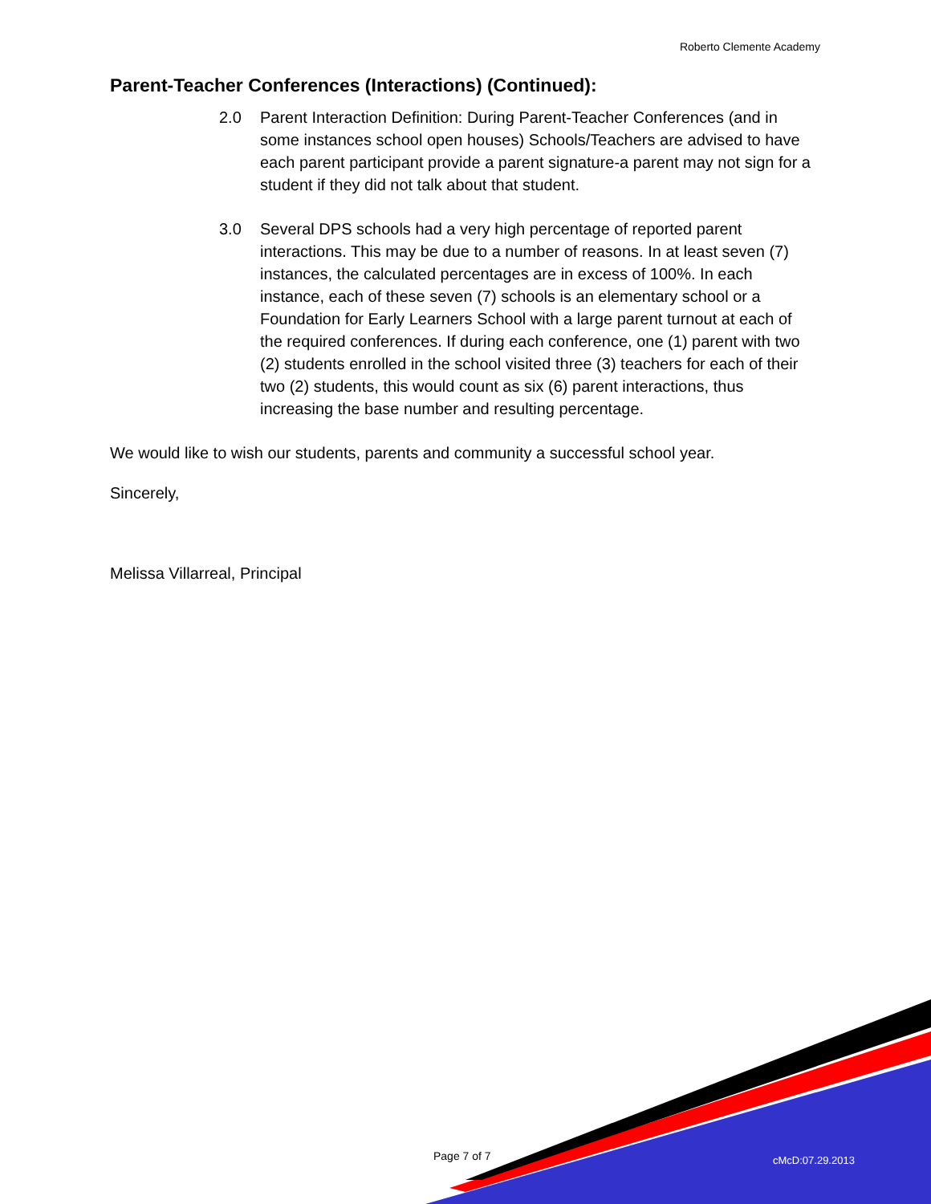Roberto Clemente Academy
Parent-Teacher Conferences (Interactions) (Continued):
2.0 Parent Interaction Definition: During Parent-Teacher Conferences (and in some instances school open houses) Schools/Teachers are advised to have each parent participant provide a parent signature-a parent may not sign for a student if they did not talk about that student.
3.0 Several DPS schools had a very high percentage of reported parent interactions. This may be due to a number of reasons. In at least seven (7) instances, the calculated percentages are in excess of 100%. In each instance, each of these seven (7) schools is an elementary school or a Foundation for Early Learners School with a large parent turnout at each of the required conferences. If during each conference, one (1) parent with two (2) students enrolled in the school visited three (3) teachers for each of their two (2) students, this would count as six (6) parent interactions, thus increasing the base number and resulting percentage.
We would like to wish our students, parents and community a successful school year.
Sincerely,
Melissa Villarreal, Principal
Page 7 of 7 cMcD:07.29.2013